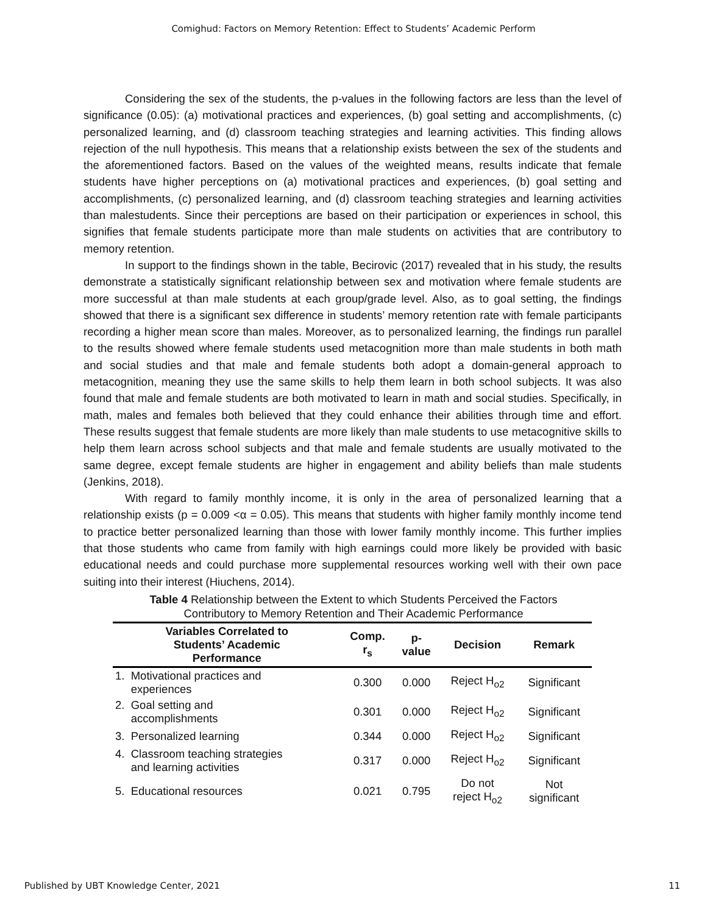Comighud: Factors on Memory Retention: Effect to Students’ Academic Perform
Considering the sex of the students, the p-values in the following factors are less than the level of significance (0.05): (a) motivational practices and experiences, (b) goal setting and accomplishments, (c) personalized learning, and (d) classroom teaching strategies and learning activities. This finding allows rejection of the null hypothesis. This means that a relationship exists between the sex of the students and the aforementioned factors. Based on the values of the weighted means, results indicate that female students have higher perceptions on (a) motivational practices and experiences, (b) goal setting and accomplishments, (c) personalized learning, and (d) classroom teaching strategies and learning activities than malestudents. Since their perceptions are based on their participation or experiences in school, this signifies that female students participate more than male students on activities that are contributory to memory retention.
In support to the findings shown in the table, Becirovic (2017) revealed that in his study, the results demonstrate a statistically significant relationship between sex and motivation where female students are more successful at than male students at each group/grade level. Also, as to goal setting, the findings showed that there is a significant sex difference in students’ memory retention rate with female participants recording a higher mean score than males. Moreover, as to personalized learning, the findings run parallel to the results showed where female students used metacognition more than male students in both math and social studies and that male and female students both adopt a domain-general approach to metacognition, meaning they use the same skills to help them learn in both school subjects. It was also found that male and female students are both motivated to learn in math and social studies. Specifically, in math, males and females both believed that they could enhance their abilities through time and effort. These results suggest that female students are more likely than male students to use metacognitive skills to help them learn across school subjects and that male and female students are usually motivated to the same degree, except female students are higher in engagement and ability beliefs than male students (Jenkins, 2018).
With regard to family monthly income, it is only in the area of personalized learning that a relationship exists (p = 0.009 <α = 0.05). This means that students with higher family monthly income tend to practice better personalized learning than those with lower family monthly income. This further implies that those students who came from family with high earnings could more likely be provided with basic educational needs and could purchase more supplemental resources working well with their own pace suiting into their interest (Hiuchens, 2014).
Table 4 Relationship between the Extent to which Students Perceived the Factors
Contributory to Memory Retention and Their Academic Performance
| Variables Correlated to Students’ Academic Performance | Comp. r<sub>s</sub> | p- value | Decision | Remark |
| --- | --- | --- | --- | --- |
| 1. Motivational practices and experiences | 0.300 | 0.000 | Reject H<sub>o2</sub> | Significant |
| 2. Goal setting and accomplishments | 0.301 | 0.000 | Reject H<sub>o2</sub> | Significant |
| 3. Personalized learning | 0.344 | 0.000 | Reject H<sub>o2</sub> | Significant |
| 4. Classroom teaching strategies and learning activities | 0.317 | 0.000 | Reject H<sub>o2</sub> | Significant |
| 5. Educational resources | 0.021 | 0.795 | Do not reject H<sub>o2</sub> | Not significant |
Published by UBT Knowledge Center, 2021 11